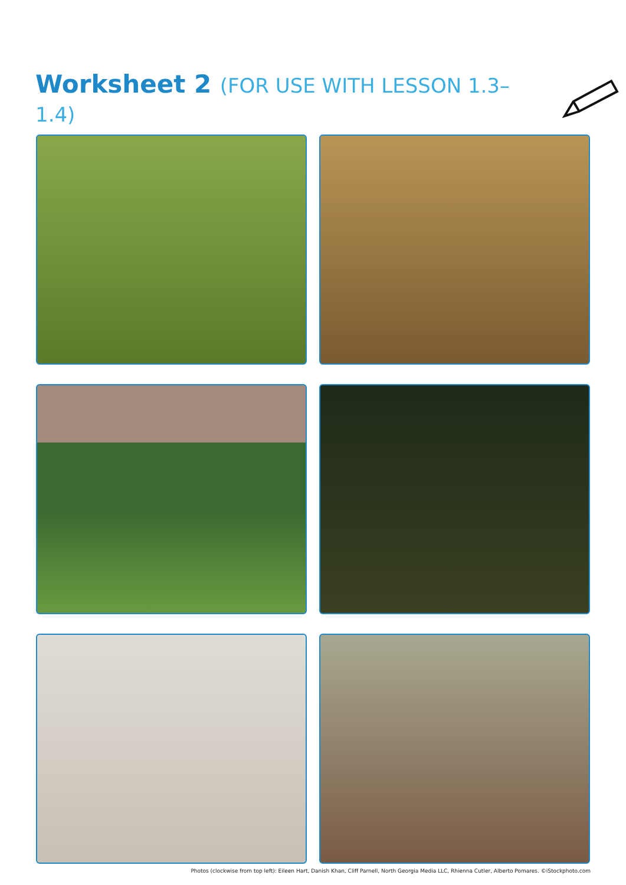Worksheet 2 (FOR USE WITH LESSON 1.3–1.4)
Photos (clockwise from top left): Eileen Hart, Danish Khan, Cliff Parnell, North Georgia Media LLC, Rhienna Cutler, Alberto Pomares. ©iStockphoto.com